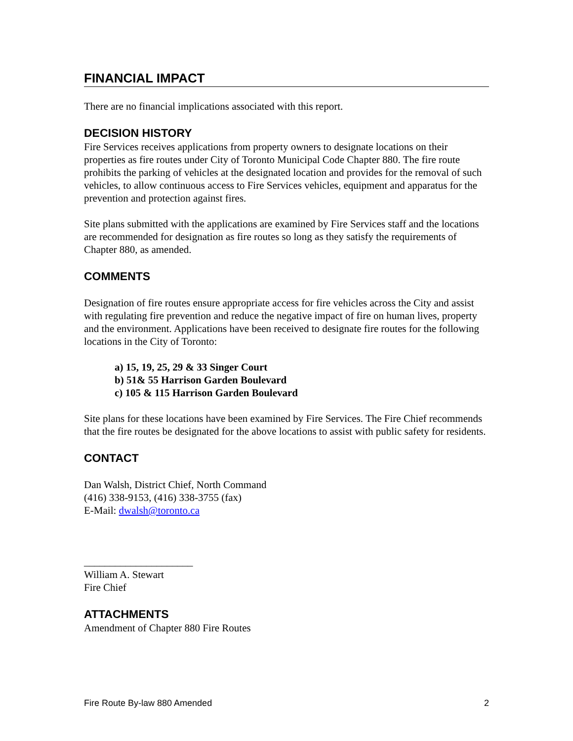FINANCIAL IMPACT
There are no financial implications associated with this report.
DECISION HISTORY
Fire Services receives applications from property owners to designate locations on their properties as fire routes under City of Toronto Municipal Code Chapter 880. The fire route prohibits the parking of vehicles at the designated location and provides for the removal of such vehicles, to allow continuous access to Fire Services vehicles, equipment and apparatus for the prevention and protection against fires.
Site plans submitted with the applications are examined by Fire Services staff and the locations are recommended for designation as fire routes so long as they satisfy the requirements of Chapter 880, as amended.
COMMENTS
Designation of fire routes ensure appropriate access for fire vehicles across the City and assist with regulating fire prevention and reduce the negative impact of fire on human lives, property and the environment. Applications have been received to designate fire routes for the following locations in the City of Toronto:
a) 15, 19, 25, 29 & 33 Singer Court
b) 51& 55 Harrison Garden Boulevard
c) 105 & 115 Harrison Garden Boulevard
Site plans for these locations have been examined by Fire Services. The Fire Chief recommends that the fire routes be designated for the above locations to assist with public safety for residents.
CONTACT
Dan Walsh, District Chief, North Command
(416) 338-9153, (416) 338-3755 (fax)
E-Mail: dwalsh@toronto.ca
_____________________
William A. Stewart
Fire Chief
ATTACHMENTS
Amendment of Chapter 880 Fire Routes
Fire Route By-law 880 Amended 2